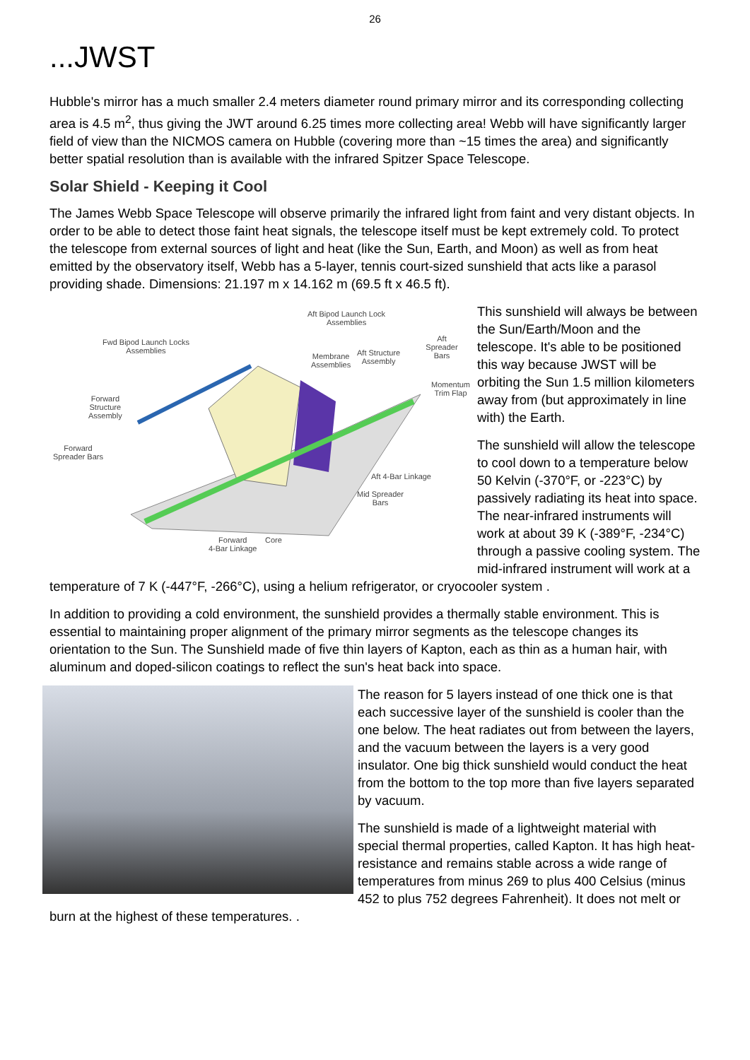26
...JWST
Hubble's mirror has a much smaller 2.4 meters diameter round primary mirror and its corresponding collecting area is 4.5 m<sup>2</sup>, thus giving the JWT around 6.25 times more collecting area! Webb will have significantly larger field of view than the NICMOS camera on Hubble (covering more than ~15 times the area) and significantly better spatial resolution than is available with the infrared Spitzer Space Telescope.
Solar Shield - Keeping it Cool
The James Webb Space Telescope will observe primarily the infrared light from faint and very distant objects. In order to be able to detect those faint heat signals, the telescope itself must be kept extremely cold. To protect the telescope from external sources of light and heat (like the Sun, Earth, and Moon) as well as from heat emitted by the observatory itself, Webb has a 5-layer, tennis court-sized sunshield that acts like a parasol providing shade. Dimensions: 21.197 m x 14.162 m (69.5 ft x 46.5 ft).
Aft Bipod Launch Lock
Assemblies
Fwd Bipod Launch Locks
Assemblies
Membrane
Assemblies
Aft Structure
Assembly
Aft Spreader
Bars
Momentum
Trim Flap
Forward
Structure
Assembly
Forward
Spreader Bars
Aft 4-Bar Linkage
Mid Spreader
Bars
Forward
4-Bar Linkage
Core
This sunshield will always be between the Sun/Earth/Moon and the telescope. It's able to be positioned this way because JWST will be orbiting the Sun 1.5 million kilometers away from (but approximately in line with) the Earth.
The sunshield will allow the telescope to cool down to a temperature below 50 Kelvin (-370°F, or -223°C) by passively radiating its heat into space. The near-infrared instruments will work at about 39 K (-389°F, -234°C) through a passive cooling system. The mid-infrared instrument will work at a temperature of 7 K (-447°F, -266°C), using a helium refrigerator, or cryocooler system .
In addition to providing a cold environment, the sunshield provides a thermally stable environment. This is essential to maintaining proper alignment of the primary mirror segments as the telescope changes its orientation to the Sun. The Sunshield made of five thin layers of Kapton, each as thin as a human hair, with aluminum and doped-silicon coatings to reflect the sun's heat back into space.
The reason for 5 layers instead of one thick one is that each successive layer of the sunshield is cooler than the one below. The heat radiates out from between the layers, and the vacuum between the layers is a very good insulator. One big thick sunshield would conduct the heat from the bottom to the top more than five layers separated by vacuum.
The sunshield is made of a lightweight material with special thermal properties, called Kapton. It has high heat-resistance and remains stable across a wide range of temperatures from minus 269 to plus 400 Celsius (minus 452 to plus 752 degrees Fahrenheit). It does not melt or burn at the highest of these temperatures. .